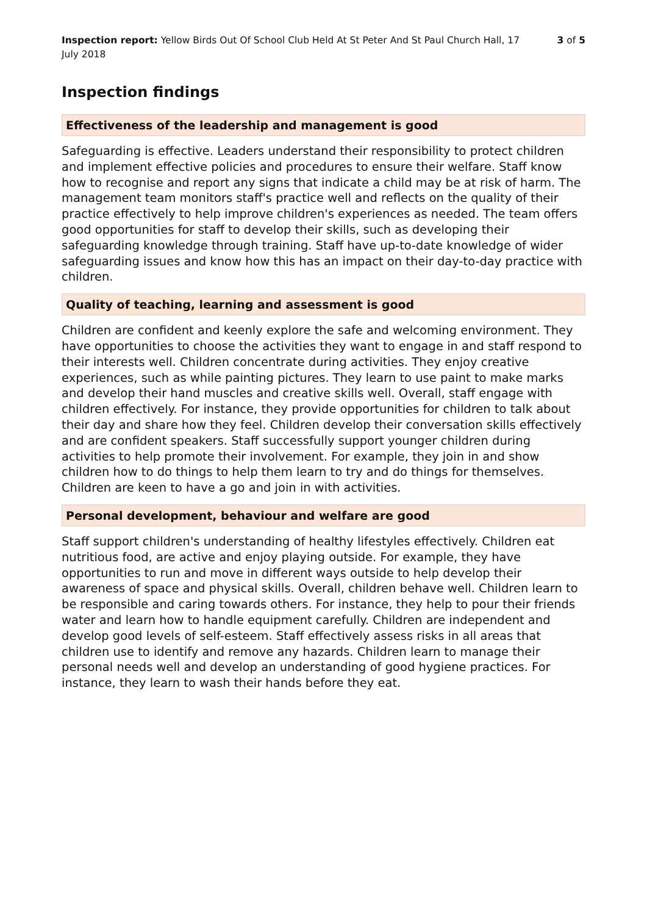Inspection report: Yellow Birds Out Of School Club Held At St Peter And St Paul Church Hall, 17 July 2018
3 of 5
Inspection findings
Effectiveness of the leadership and management is good
Safeguarding is effective. Leaders understand their responsibility to protect children and implement effective policies and procedures to ensure their welfare. Staff know how to recognise and report any signs that indicate a child may be at risk of harm. The management team monitors staff's practice well and reflects on the quality of their practice effectively to help improve children's experiences as needed. The team offers good opportunities for staff to develop their skills, such as developing their safeguarding knowledge through training. Staff have up-to-date knowledge of wider safeguarding issues and know how this has an impact on their day-to-day practice with children.
Quality of teaching, learning and assessment is good
Children are confident and keenly explore the safe and welcoming environment. They have opportunities to choose the activities they want to engage in and staff respond to their interests well. Children concentrate during activities. They enjoy creative experiences, such as while painting pictures. They learn to use paint to make marks and develop their hand muscles and creative skills well. Overall, staff engage with children effectively. For instance, they provide opportunities for children to talk about their day and share how they feel. Children develop their conversation skills effectively and are confident speakers. Staff successfully support younger children during activities to help promote their involvement. For example, they join in and show children how to do things to help them learn to try and do things for themselves. Children are keen to have a go and join in with activities.
Personal development, behaviour and welfare are good
Staff support children's understanding of healthy lifestyles effectively. Children eat nutritious food, are active and enjoy playing outside. For example, they have opportunities to run and move in different ways outside to help develop their awareness of space and physical skills. Overall, children behave well. Children learn to be responsible and caring towards others. For instance, they help to pour their friends water and learn how to handle equipment carefully. Children are independent and develop good levels of self-esteem. Staff effectively assess risks in all areas that children use to identify and remove any hazards. Children learn to manage their personal needs well and develop an understanding of good hygiene practices. For instance, they learn to wash their hands before they eat.